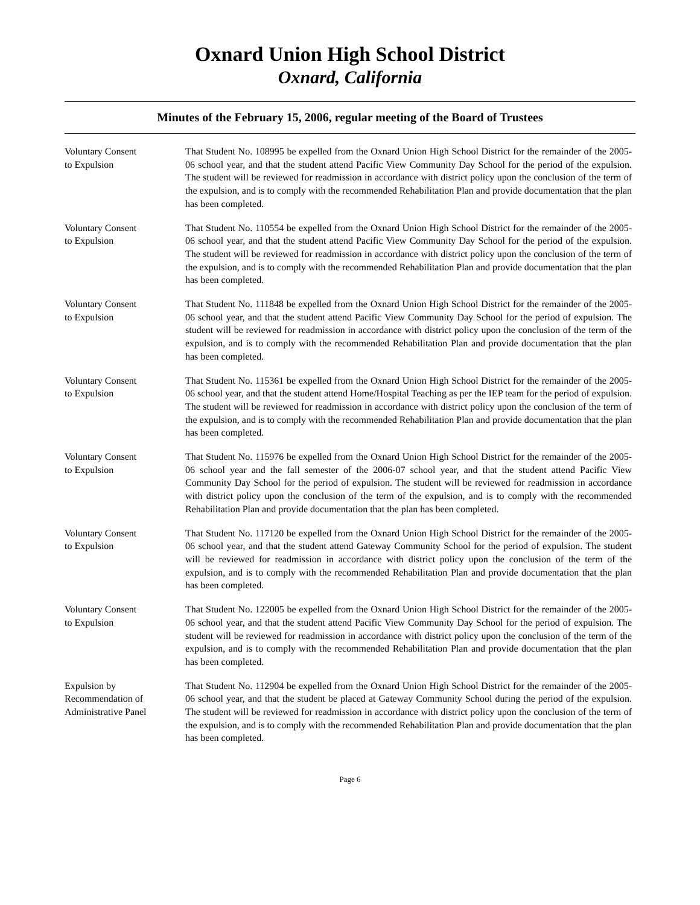Oxnard Union High School District
Oxnard, California
Minutes of the February 15, 2006, regular meeting of the Board of Trustees
Voluntary Consent
to Expulsion
That Student No. 108995 be expelled from the Oxnard Union High School District for the remainder of the 2005-06 school year, and that the student attend Pacific View Community Day School for the period of the expulsion. The student will be reviewed for readmission in accordance with district policy upon the conclusion of the term of the expulsion, and is to comply with the recommended Rehabilitation Plan and provide documentation that the plan has been completed.
Voluntary Consent
to Expulsion
That Student No. 110554 be expelled from the Oxnard Union High School District for the remainder of the 2005-06 school year, and that the student attend Pacific View Community Day School for the period of the expulsion. The student will be reviewed for readmission in accordance with district policy upon the conclusion of the term of the expulsion, and is to comply with the recommended Rehabilitation Plan and provide documentation that the plan has been completed.
Voluntary Consent
to Expulsion
That Student No. 111848 be expelled from the Oxnard Union High School District for the remainder of the 2005-06 school year, and that the student attend Pacific View Community Day School for the period of expulsion. The student will be reviewed for readmission in accordance with district policy upon the conclusion of the term of the expulsion, and is to comply with the recommended Rehabilitation Plan and provide documentation that the plan has been completed.
Voluntary Consent
to Expulsion
That Student No. 115361 be expelled from the Oxnard Union High School District for the remainder of the 2005-06 school year, and that the student attend Home/Hospital Teaching as per the IEP team for the period of expulsion. The student will be reviewed for readmission in accordance with district policy upon the conclusion of the term of the expulsion, and is to comply with the recommended Rehabilitation Plan and provide documentation that the plan has been completed.
Voluntary Consent
to Expulsion
That Student No. 115976 be expelled from the Oxnard Union High School District for the remainder of the 2005-06 school year and the fall semester of the 2006-07 school year, and that the student attend Pacific View Community Day School for the period of expulsion. The student will be reviewed for readmission in accordance with district policy upon the conclusion of the term of the expulsion, and is to comply with the recommended Rehabilitation Plan and provide documentation that the plan has been completed.
Voluntary Consent
to Expulsion
That Student No. 117120 be expelled from the Oxnard Union High School District for the remainder of the 2005-06 school year, and that the student attend Gateway Community School for the period of expulsion. The student will be reviewed for readmission in accordance with district policy upon the conclusion of the term of the expulsion, and is to comply with the recommended Rehabilitation Plan and provide documentation that the plan has been completed.
Voluntary Consent
to Expulsion
That Student No. 122005 be expelled from the Oxnard Union High School District for the remainder of the 2005-06 school year, and that the student attend Pacific View Community Day School for the period of expulsion. The student will be reviewed for readmission in accordance with district policy upon the conclusion of the term of the expulsion, and is to comply with the recommended Rehabilitation Plan and provide documentation that the plan has been completed.
Expulsion by
Recommendation of
Administrative Panel
That Student No. 112904 be expelled from the Oxnard Union High School District for the remainder of the 2005-06 school year, and that the student be placed at Gateway Community School during the period of the expulsion. The student will be reviewed for readmission in accordance with district policy upon the conclusion of the term of the expulsion, and is to comply with the recommended Rehabilitation Plan and provide documentation that the plan has been completed.
Page 6